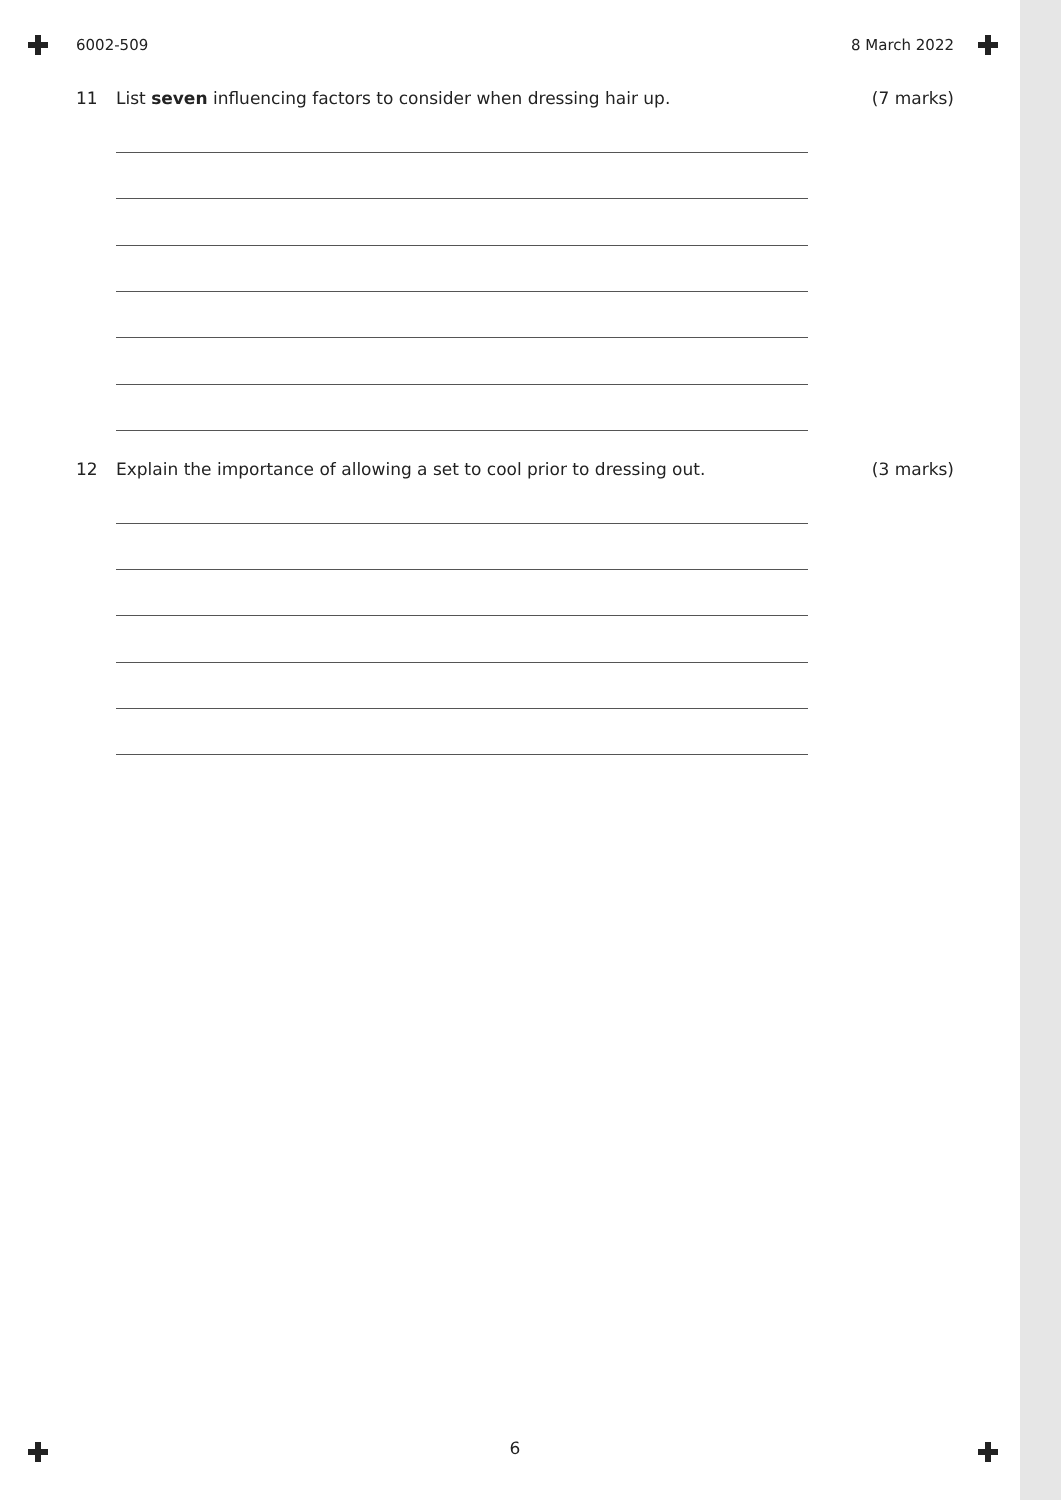6002-509 8 March 2022
11 List seven influencing factors to consider when dressing hair up. (7 marks)
12 Explain the importance of allowing a set to cool prior to dressing out. (3 marks)
6